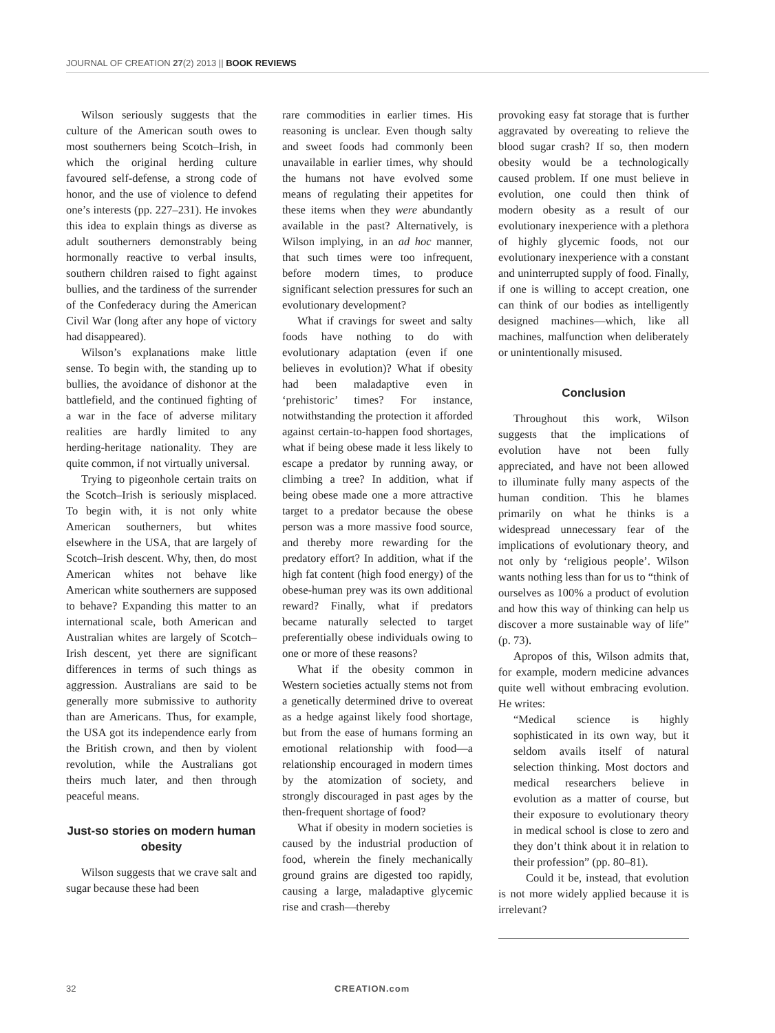JOURNAL OF CREATION 27(2) 2013 || BOOK REVIEWS
Wilson seriously suggests that the culture of the American south owes to most southerners being Scotch–Irish, in which the original herding culture favoured self-defense, a strong code of honor, and the use of violence to defend one’s interests (pp. 227–231). He invokes this idea to explain things as diverse as adult southerners demonstrably being hormonally reactive to verbal insults, southern children raised to fight against bullies, and the tardiness of the surrender of the Confederacy during the American Civil War (long after any hope of victory had disappeared).
Wilson’s explanations make little sense. To begin with, the standing up to bullies, the avoidance of dishonor at the battlefield, and the continued fighting of a war in the face of adverse military realities are hardly limited to any herding-heritage nationality. They are quite common, if not virtually universal.
Trying to pigeonhole certain traits on the Scotch–Irish is seriously misplaced. To begin with, it is not only white American southerners, but whites elsewhere in the USA, that are largely of Scotch–Irish descent. Why, then, do most American whites not behave like American white southerners are supposed to behave? Expanding this matter to an international scale, both American and Australian whites are largely of Scotch–Irish descent, yet there are significant differences in terms of such things as aggression. Australians are said to be generally more submissive to authority than are Americans. Thus, for example, the USA got its independence early from the British crown, and then by violent revolution, while the Australians got theirs much later, and then through peaceful means.
Just-so stories on modern human obesity
Wilson suggests that we crave salt and sugar because these had been
rare commodities in earlier times. His reasoning is unclear. Even though salty and sweet foods had commonly been unavailable in earlier times, why should the humans not have evolved some means of regulating their appetites for these items when they were abundantly available in the past? Alternatively, is Wilson implying, in an ad hoc manner, that such times were too infrequent, before modern times, to produce significant selection pressures for such an evolutionary development?
What if cravings for sweet and salty foods have nothing to do with evolutionary adaptation (even if one believes in evolution)? What if obesity had been maladaptive even in ‘prehistoric’ times? For instance, notwithstanding the protection it afforded against certain-to-happen food shortages, what if being obese made it less likely to escape a predator by running away, or climbing a tree? In addition, what if being obese made one a more attractive target to a predator because the obese person was a more massive food source, and thereby more rewarding for the predatory effort? In addition, what if the high fat content (high food energy) of the obese-human prey was its own additional reward? Finally, what if predators became naturally selected to target preferentially obese individuals owing to one or more of these reasons?
What if the obesity common in Western societies actually stems not from a genetically determined drive to overeat as a hedge against likely food shortage, but from the ease of humans forming an emotional relationship with food—a relationship encouraged in modern times by the atomization of society, and strongly discouraged in past ages by the then-frequent shortage of food?
What if obesity in modern societies is caused by the industrial production of food, wherein the finely mechanically ground grains are digested too rapidly, causing a large, maladaptive glycemic rise and crash—thereby
provoking easy fat storage that is further aggravated by overeating to relieve the blood sugar crash? If so, then modern obesity would be a technologically caused problem. If one must believe in evolution, one could then think of modern obesity as a result of our evolutionary inexperience with a plethora of highly glycemic foods, not our evolutionary inexperience with a constant and uninterrupted supply of food. Finally, if one is willing to accept creation, one can think of our bodies as intelligently designed machines—which, like all machines, malfunction when deliberately or unintentionally misused.
Conclusion
Throughout this work, Wilson suggests that the implications of evolution have not been fully appreciated, and have not been allowed to illuminate fully many aspects of the human condition. This he blames primarily on what he thinks is a widespread unnecessary fear of the implications of evolutionary theory, and not only by ‘religious people’. Wilson wants nothing less than for us to “think of ourselves as 100% a product of evolution and how this way of thinking can help us discover a more sustainable way of life” (p. 73).
Apropos of this, Wilson admits that, for example, modern medicine advances quite well without embracing evolution. He writes:
“Medical science is highly sophisticated in its own way, but it seldom avails itself of natural selection thinking. Most doctors and medical researchers believe in evolution as a matter of course, but their exposure to evolutionary theory in medical school is close to zero and they don’t think about it in relation to their profession” (pp. 80–81).
Could it be, instead, that evolution is not more widely applied because it is irrelevant?
32 CREATION.com